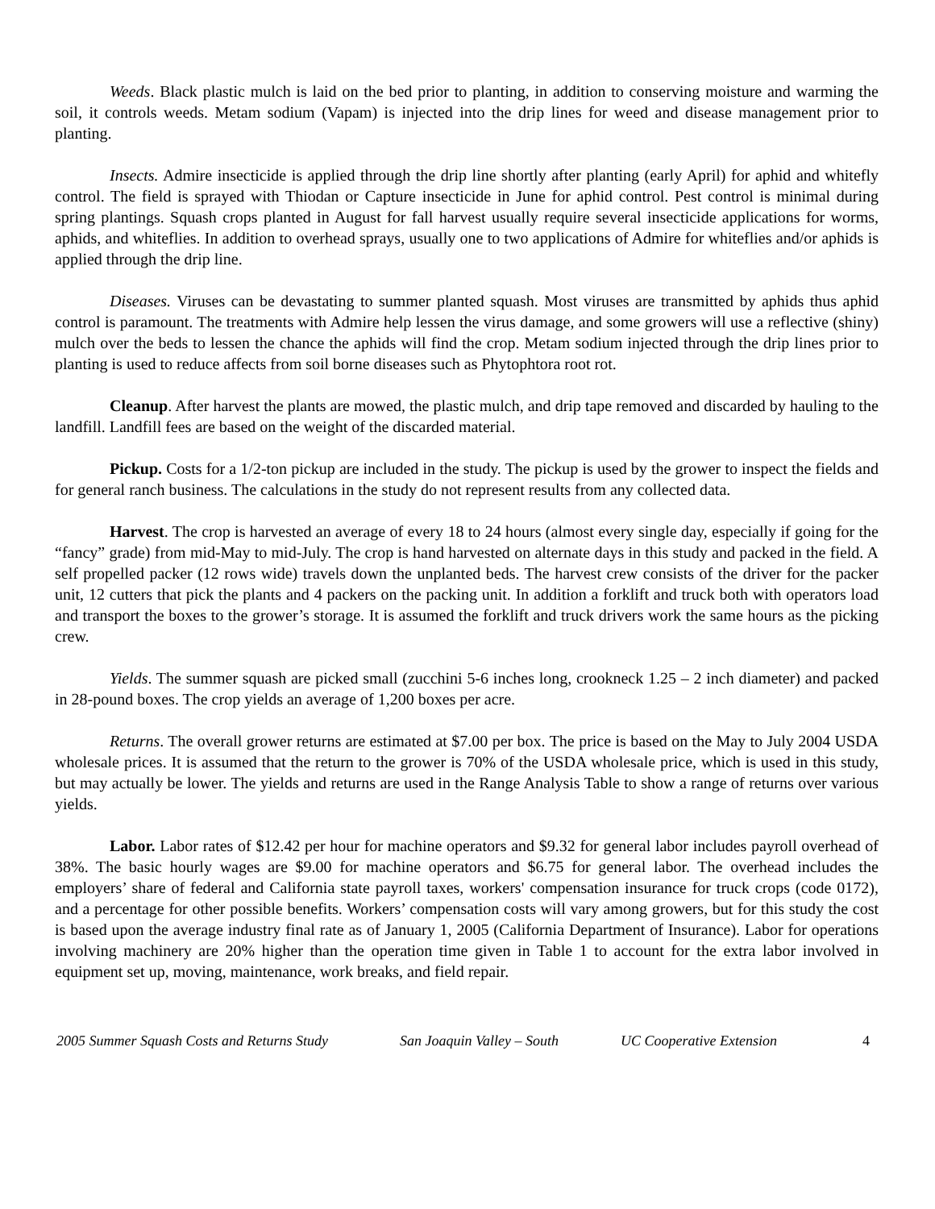Weeds. Black plastic mulch is laid on the bed prior to planting, in addition to conserving moisture and warming the soil, it controls weeds. Metam sodium (Vapam) is injected into the drip lines for weed and disease management prior to planting.
Insects. Admire insecticide is applied through the drip line shortly after planting (early April) for aphid and whitefly control. The field is sprayed with Thiodan or Capture insecticide in June for aphid control. Pest control is minimal during spring plantings. Squash crops planted in August for fall harvest usually require several insecticide applications for worms, aphids, and whiteflies. In addition to overhead sprays, usually one to two applications of Admire for whiteflies and/or aphids is applied through the drip line.
Diseases. Viruses can be devastating to summer planted squash. Most viruses are transmitted by aphids thus aphid control is paramount. The treatments with Admire help lessen the virus damage, and some growers will use a reflective (shiny) mulch over the beds to lessen the chance the aphids will find the crop. Metam sodium injected through the drip lines prior to planting is used to reduce affects from soil borne diseases such as Phytophtora root rot.
Cleanup. After harvest the plants are mowed, the plastic mulch, and drip tape removed and discarded by hauling to the landfill. Landfill fees are based on the weight of the discarded material.
Pickup. Costs for a 1/2-ton pickup are included in the study. The pickup is used by the grower to inspect the fields and for general ranch business. The calculations in the study do not represent results from any collected data.
Harvest. The crop is harvested an average of every 18 to 24 hours (almost every single day, especially if going for the “fancy” grade) from mid-May to mid-July. The crop is hand harvested on alternate days in this study and packed in the field. A self propelled packer (12 rows wide) travels down the unplanted beds. The harvest crew consists of the driver for the packer unit, 12 cutters that pick the plants and 4 packers on the packing unit. In addition a forklift and truck both with operators load and transport the boxes to the grower’s storage. It is assumed the forklift and truck drivers work the same hours as the picking crew.
Yields. The summer squash are picked small (zucchini 5-6 inches long, crookneck 1.25 – 2 inch diameter) and packed in 28-pound boxes. The crop yields an average of 1,200 boxes per acre.
Returns. The overall grower returns are estimated at $7.00 per box. The price is based on the May to July 2004 USDA wholesale prices. It is assumed that the return to the grower is 70% of the USDA wholesale price, which is used in this study, but may actually be lower. The yields and returns are used in the Range Analysis Table to show a range of returns over various yields.
Labor. Labor rates of $12.42 per hour for machine operators and $9.32 for general labor includes payroll overhead of 38%. The basic hourly wages are $9.00 for machine operators and $6.75 for general labor. The overhead includes the employers’ share of federal and California state payroll taxes, workers' compensation insurance for truck crops (code 0172), and a percentage for other possible benefits. Workers’ compensation costs will vary among growers, but for this study the cost is based upon the average industry final rate as of January 1, 2005 (California Department of Insurance). Labor for operations involving machinery are 20% higher than the operation time given in Table 1 to account for the extra labor involved in equipment set up, moving, maintenance, work breaks, and field repair.
2005 Summer Squash Costs and Returns Study San Joaquin Valley – South UC Cooperative Extension 4